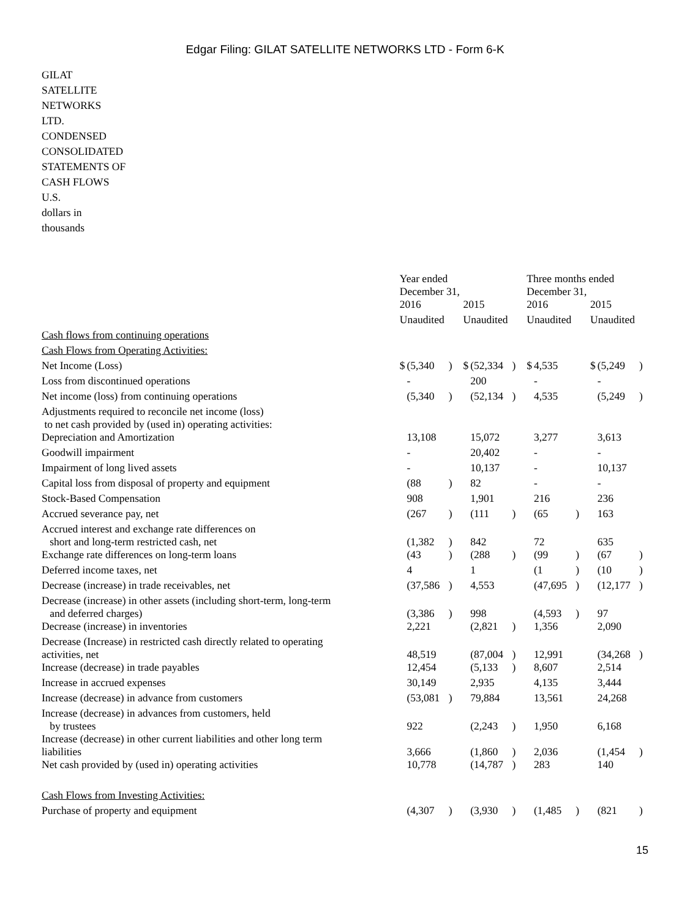Edgar Filing: GILAT SATELLITE NETWORKS LTD - Form 6-K
GILAT
SATELLITE
NETWORKS
LTD.
CONDENSED
CONSOLIDATED
STATEMENTS OF
CASH FLOWS
U.S.
dollars in
thousands
| | Year ended December 31, | | | | | | Three months ended December 31, | | | | | |
| | 2016 | | | 2015 | | | 2016 | | | 2015 | | |
| | Unaudited | | | Unaudited | | | Unaudited | | | Unaudited | | |
| Cash flows from continuing operations | | | | | | | | | | | | |
| Cash Flows from Operating Activities: | | | | | | | | | | | | |
| Net Income (Loss) | $ | (5,340 | ) | $ | (52,334 | ) | $ | 4,535 | | $ | (5,249 | ) |
| Loss from discontinued operations | | - | | | 200 | | | - | | | - | |
| Net income (loss) from continuing operations | | (5,340 | ) | | (52,134 | ) | | 4,535 | | | (5,249 | ) |
| Adjustments required to reconcile net income (loss) to net cash provided by (used in) operating activities: | | | | | | | | | | | | |
| Depreciation and Amortization | | 13,108 | | | 15,072 | | | 3,277 | | | 3,613 | |
| Goodwill impairment | | - | | | 20,402 | | | - | | | - | |
| Impairment of long lived assets | | - | | | 10,137 | | | - | | | 10,137 | |
| Capital loss from disposal of property and equipment | | (88 | ) | | 82 | | | - | | | - | |
| Stock-Based Compensation | | 908 | | | 1,901 | | | 216 | | | 236 | |
| Accrued severance pay, net | | (267 | ) | | (111 | ) | | (65 | ) | | 163 | |
| Accrued interest and exchange rate differences on short and long-term restricted cash, net | | (1,382 | ) | | 842 | | | 72 | | | 635 | |
| Exchange rate differences on long-term loans | | (43 | ) | | (288 | ) | | (99 | ) | | (67 | ) |
| Deferred income taxes, net | | 4 | | | 1 | | | (1 | ) | | (10 | ) |
| Decrease (increase) in trade receivables, net | | (37,586 | ) | | 4,553 | | | (47,695 | ) | | (12,177 | ) |
| Decrease (increase) in other assets (including short-term, long-term and deferred charges) | | (3,386 | ) | | 998 | | | (4,593 | ) | | 97 | |
| Decrease (increase) in inventories | | 2,221 | | | (2,821 | ) | | 1,356 | | | 2,090 | |
| Decrease (Increase) in restricted cash directly related to operating activities, net | | 48,519 | | | (87,004 | ) | | 12,991 | | | (34,268 | ) |
| Increase (decrease) in trade payables | | 12,454 | | | (5,133 | ) | | 8,607 | | | 2,514 | |
| Increase in accrued expenses | | 30,149 | | | 2,935 | | | 4,135 | | | 3,444 | |
| Increase (decrease) in advance from customers | | (53,081 | ) | | 79,884 | | | 13,561 | | | 24,268 | |
| Increase (decrease) in advances from customers, held by trustees | | 922 | | | (2,243 | ) | | 1,950 | | | 6,168 | |
| Increase (decrease) in other current liabilities and other long term liabilities | | 3,666 | | | (1,860 | ) | | 2,036 | | | (1,454 | ) |
| Net cash provided by (used in) operating activities | | 10,778 | | | (14,787 | ) | | 283 | | | 140 | |
| Cash Flows from Investing Activities: | | | | | | | | | | | | |
| Purchase of property and equipment | | (4,307 | ) | | (3,930 | ) | | (1,485 | ) | | (821 | ) |
15